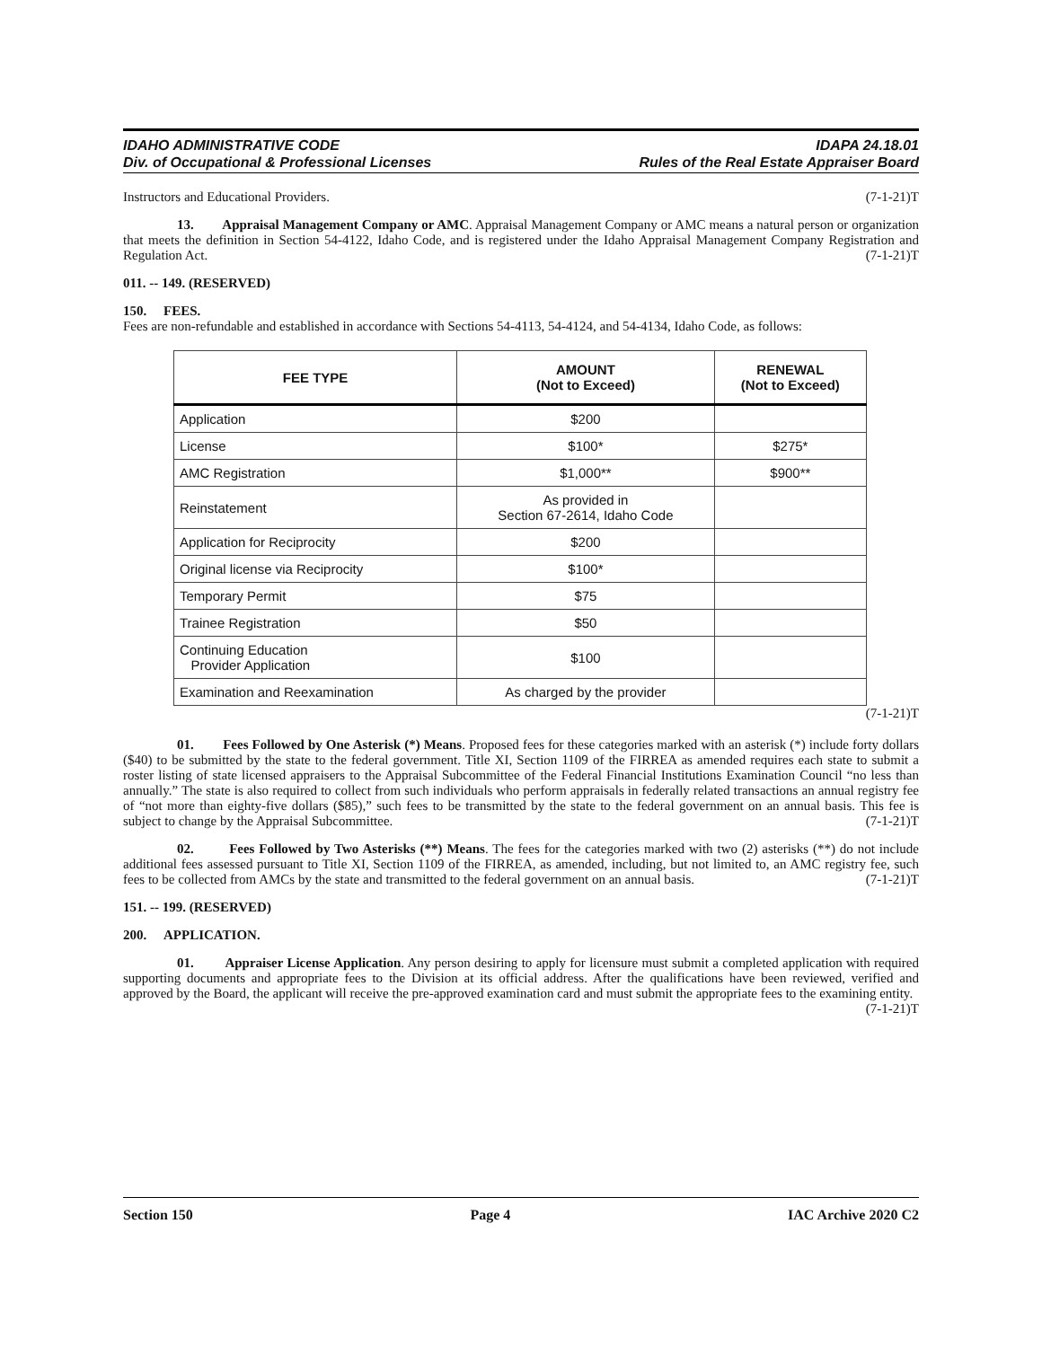IDAHO ADMINISTRATIVE CODE
Div. of Occupational & Professional Licenses
IDAPA 24.18.01
Rules of the Real Estate Appraiser Board
Instructors and Educational Providers. (7-1-21)T
13. Appraisal Management Company or AMC. Appraisal Management Company or AMC means a natural person or organization that meets the definition in Section 54-4122, Idaho Code, and is registered under the Idaho Appraisal Management Company Registration and Regulation Act. (7-1-21)T
011. -- 149. (RESERVED)
150. FEES.
Fees are non-refundable and established in accordance with Sections 54-4113, 54-4124, and 54-4134, Idaho Code, as follows:
| FEE TYPE | AMOUNT (Not to Exceed) | RENEWAL (Not to Exceed) |
| --- | --- | --- |
| Application | $200 | |
| License | $100* | $275* |
| AMC Registration | $1,000** | $900** |
| Reinstatement | As provided in Section 67-2614, Idaho Code | |
| Application for Reciprocity | $200 | |
| Original license via Reciprocity | $100* | |
| Temporary Permit | $75 | |
| Trainee Registration | $50 | |
| Continuing Education Provider Application | $100 | |
| Examination and Reexamination | As charged by the provider | |
(7-1-21)T
01. Fees Followed by One Asterisk (*) Means. Proposed fees for these categories marked with an asterisk (*) include forty dollars ($40) to be submitted by the state to the federal government. Title XI, Section 1109 of the FIRREA as amended requires each state to submit a roster listing of state licensed appraisers to the Appraisal Subcommittee of the Federal Financial Institutions Examination Council “no less than annually.” The state is also required to collect from such individuals who perform appraisals in federally related transactions an annual registry fee of “not more than eighty-five dollars ($85),” such fees to be transmitted by the state to the federal government on an annual basis. This fee is subject to change by the Appraisal Subcommittee. (7-1-21)T
02. Fees Followed by Two Asterisks (**) Means. The fees for the categories marked with two (2) asterisks (**) do not include additional fees assessed pursuant to Title XI, Section 1109 of the FIRREA, as amended, including, but not limited to, an AMC registry fee, such fees to be collected from AMCs by the state and transmitted to the federal government on an annual basis. (7-1-21)T
151. -- 199. (RESERVED)
200. APPLICATION.
01. Appraiser License Application. Any person desiring to apply for licensure must submit a completed application with required supporting documents and appropriate fees to the Division at its official address. After the qualifications have been reviewed, verified and approved by the Board, the applicant will receive the pre-approved examination card and must submit the appropriate fees to the examining entity. (7-1-21)T
Section 150 Page 4 IAC Archive 2020 C2